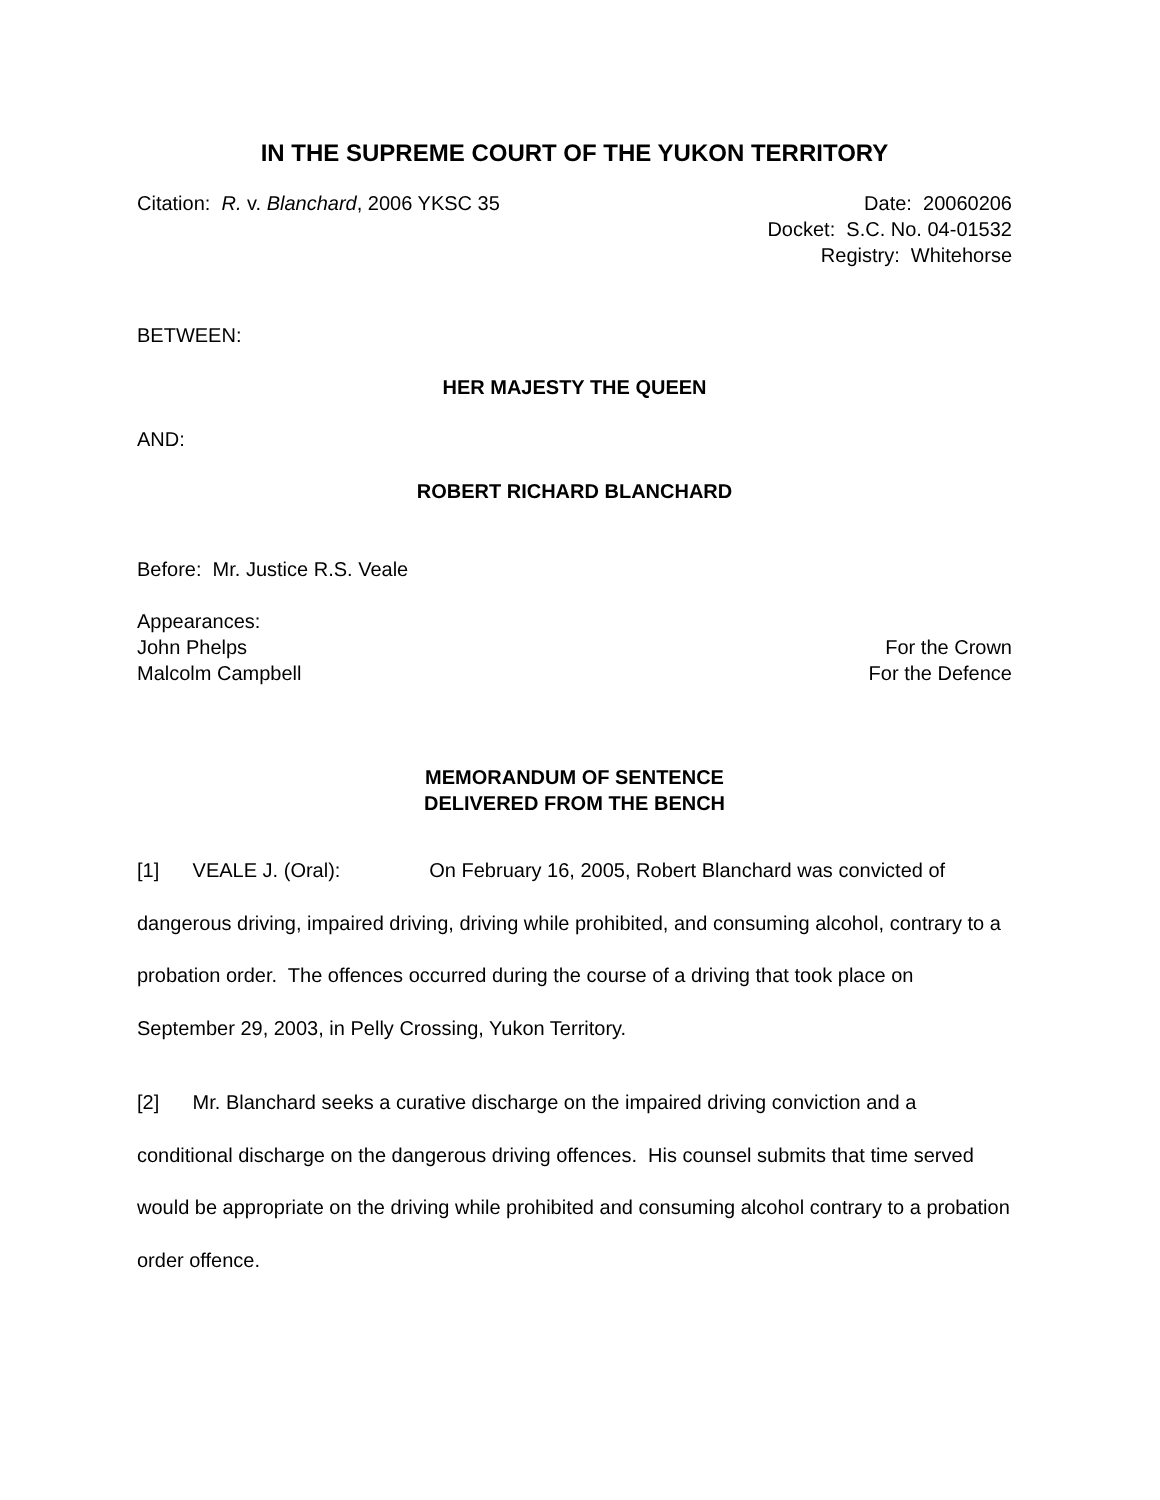IN THE SUPREME COURT OF THE YUKON TERRITORY
Citation: R. v. Blanchard, 2006 YKSC 35 Date: 20060206
Docket: S.C. No. 04-01532
Registry: Whitehorse
BETWEEN:
HER MAJESTY THE QUEEN
AND:
ROBERT RICHARD BLANCHARD
Before: Mr. Justice R.S. Veale
Appearances:
John Phelps For the Crown
Malcolm Campbell For the Defence
MEMORANDUM OF SENTENCE
DELIVERED FROM THE BENCH
[1] VEALE J. (Oral): On February 16, 2005, Robert Blanchard was convicted of dangerous driving, impaired driving, driving while prohibited, and consuming alcohol, contrary to a probation order. The offences occurred during the course of a driving that took place on September 29, 2003, in Pelly Crossing, Yukon Territory.
[2] Mr. Blanchard seeks a curative discharge on the impaired driving conviction and a conditional discharge on the dangerous driving offences. His counsel submits that time served would be appropriate on the driving while prohibited and consuming alcohol contrary to a probation order offence.